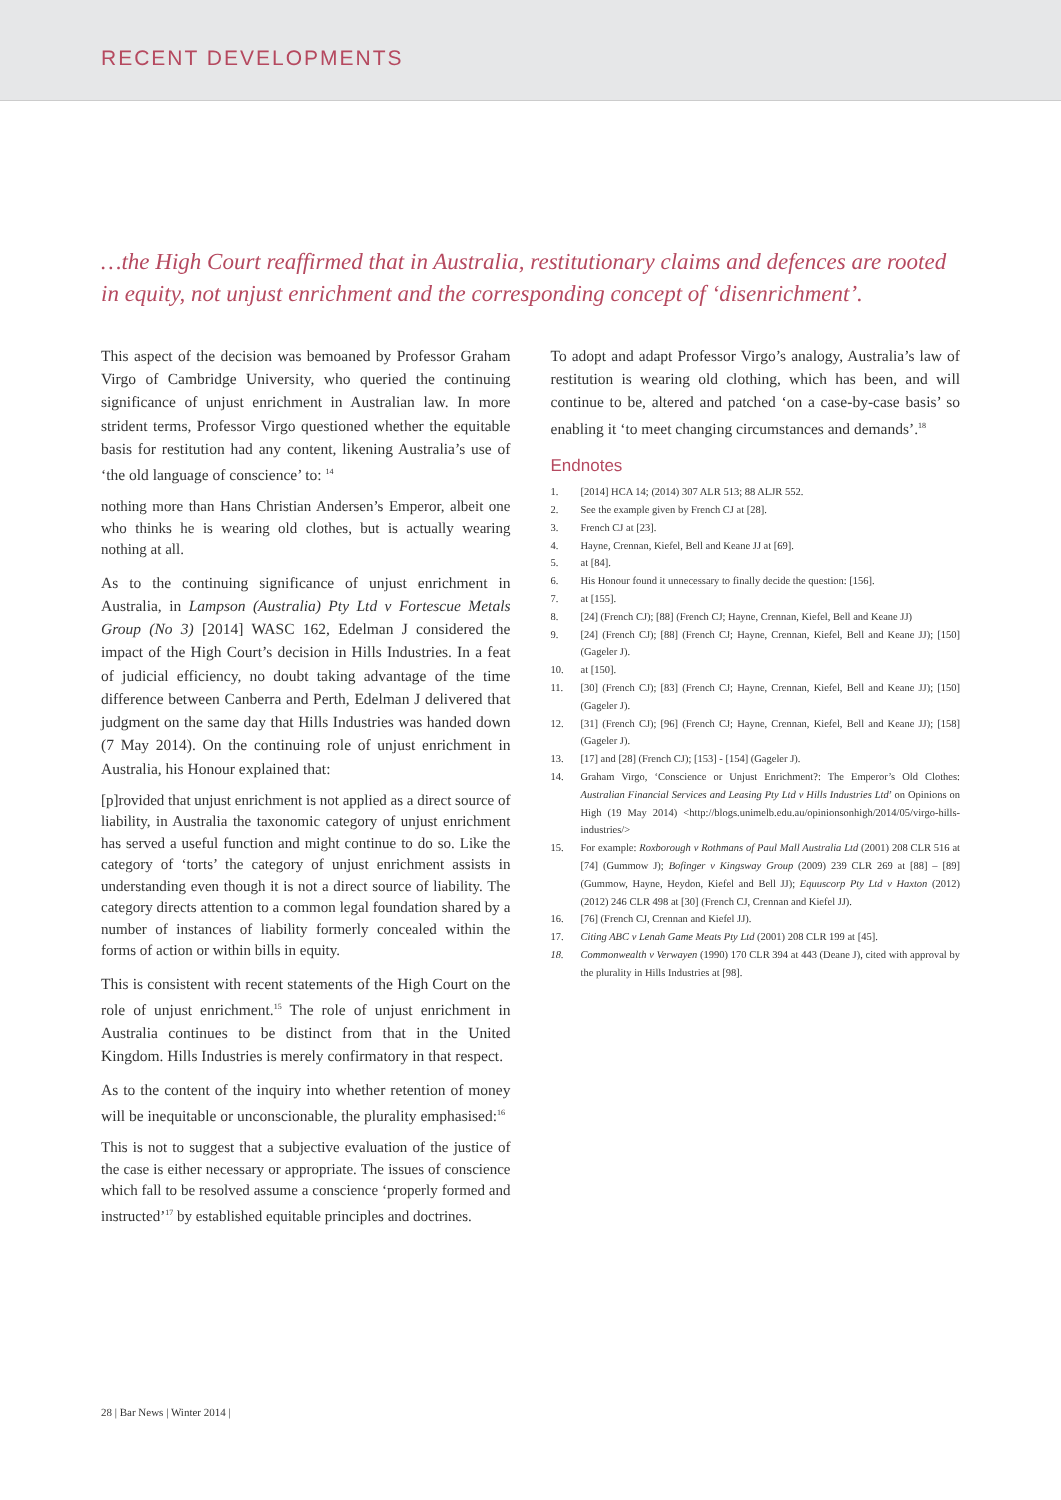RECENT DEVELOPMENTS
…the High Court reaffirmed that in Australia, restitutionary claims and defences are rooted in equity, not unjust enrichment and the corresponding concept of ‘disenrichment’.
This aspect of the decision was bemoaned by Professor Graham Virgo of Cambridge University, who queried the continuing significance of unjust enrichment in Australian law. In more strident terms, Professor Virgo questioned whether the equitable basis for restitution had any content, likening Australia’s use of ‘the old language of conscience’ to: <sup>14</sup>
nothing more than Hans Christian Andersen’s Emperor, albeit one who thinks he is wearing old clothes, but is actually wearing nothing at all.
As to the continuing significance of unjust enrichment in Australia, in Lampson (Australia) Pty Ltd v Fortescue Metals Group (No 3) [2014] WASC 162, Edelman J considered the impact of the High Court’s decision in Hills Industries. In a feat of judicial efficiency, no doubt taking advantage of the time difference between Canberra and Perth, Edelman J delivered that judgment on the same day that Hills Industries was handed down (7 May 2014). On the continuing role of unjust enrichment in Australia, his Honour explained that:
[p]rovided that unjust enrichment is not applied as a direct source of liability, in Australia the taxonomic category of unjust enrichment has served a useful function and might continue to do so. Like the category of ‘torts’ the category of unjust enrichment assists in understanding even though it is not a direct source of liability. The category directs attention to a common legal foundation shared by a number of instances of liability formerly concealed within the forms of action or within bills in equity.
This is consistent with recent statements of the High Court on the role of unjust enrichment.<sup>15</sup> The role of unjust enrichment in Australia continues to be distinct from that in the United Kingdom. Hills Industries is merely confirmatory in that respect.
As to the content of the inquiry into whether retention of money will be inequitable or unconscionable, the plurality emphasised:<sup>16</sup>
This is not to suggest that a subjective evaluation of the justice of the case is either necessary or appropriate. The issues of conscience which fall to be resolved assume a conscience ‘properly formed and instructed’<sup>17</sup> by established equitable principles and doctrines.
To adopt and adapt Professor Virgo’s analogy, Australia’s law of restitution is wearing old clothing, which has been, and will continue to be, altered and patched ‘on a case-by-case basis’ so enabling it ‘to meet changing circumstances and demands’.<sup>18</sup>
Endnotes
1. [2014] HCA 14; (2014) 307 ALR 513; 88 ALJR 552.
2. See the example given by French CJ at [28].
3. French CJ at [23].
4. Hayne, Crennan, Kiefel, Bell and Keane JJ at [69].
5. at [84].
6. His Honour found it unnecessary to finally decide the question: [156].
7. at [155].
8. [24] (French CJ); [88] (French CJ; Hayne, Crennan, Kiefel, Bell and Keane JJ)
9. [24] (French CJ); [88] (French CJ; Hayne, Crennan, Kiefel, Bell and Keane JJ); [150] (Gageler J).
10. at [150].
11. [30] (French CJ); [83] (French CJ; Hayne, Crennan, Kiefel, Bell and Keane JJ); [150] (Gageler J).
12. [31] (French CJ); [96] (French CJ; Hayne, Crennan, Kiefel, Bell and Keane JJ); [158] (Gageler J).
13. [17] and [28] (French CJ); [153] - [154] (Gageler J).
14. Graham Virgo, ‘Conscience or Unjust Enrichment?: The Emperor’s Old Clothes: Australian Financial Services and Leasing Pty Ltd v Hills Industries Ltd’ on Opinions on High (19 May 2014) <http://blogs.unimelb.edu.au/opinionsonhigh/2014/05/virgo-hills-industries/>
15. For example: Roxborough v Rothmans of Paul Mall Australia Ltd (2001) 208 CLR 516 at [74] (Gummow J); Bofinger v Kingsway Group (2009) 239 CLR 269 at [88] – [89] (Gummow, Hayne, Heydon, Kiefel and Bell JJ); Equuscorp Pty Ltd v Haxton (2012) (2012) 246 CLR 498 at [30] (French CJ, Crennan and Kiefel JJ).
16. [76] (French CJ, Crennan and Kiefel JJ).
17. Citing ABC v Lenah Game Meats Pty Ltd (2001) 208 CLR 199 at [45].
18. Commonwealth v Verwayen (1990) 170 CLR 394 at 443 (Deane J), cited with approval by the plurality in Hills Industries at [98].
28 | Bar News | Winter 2014 |